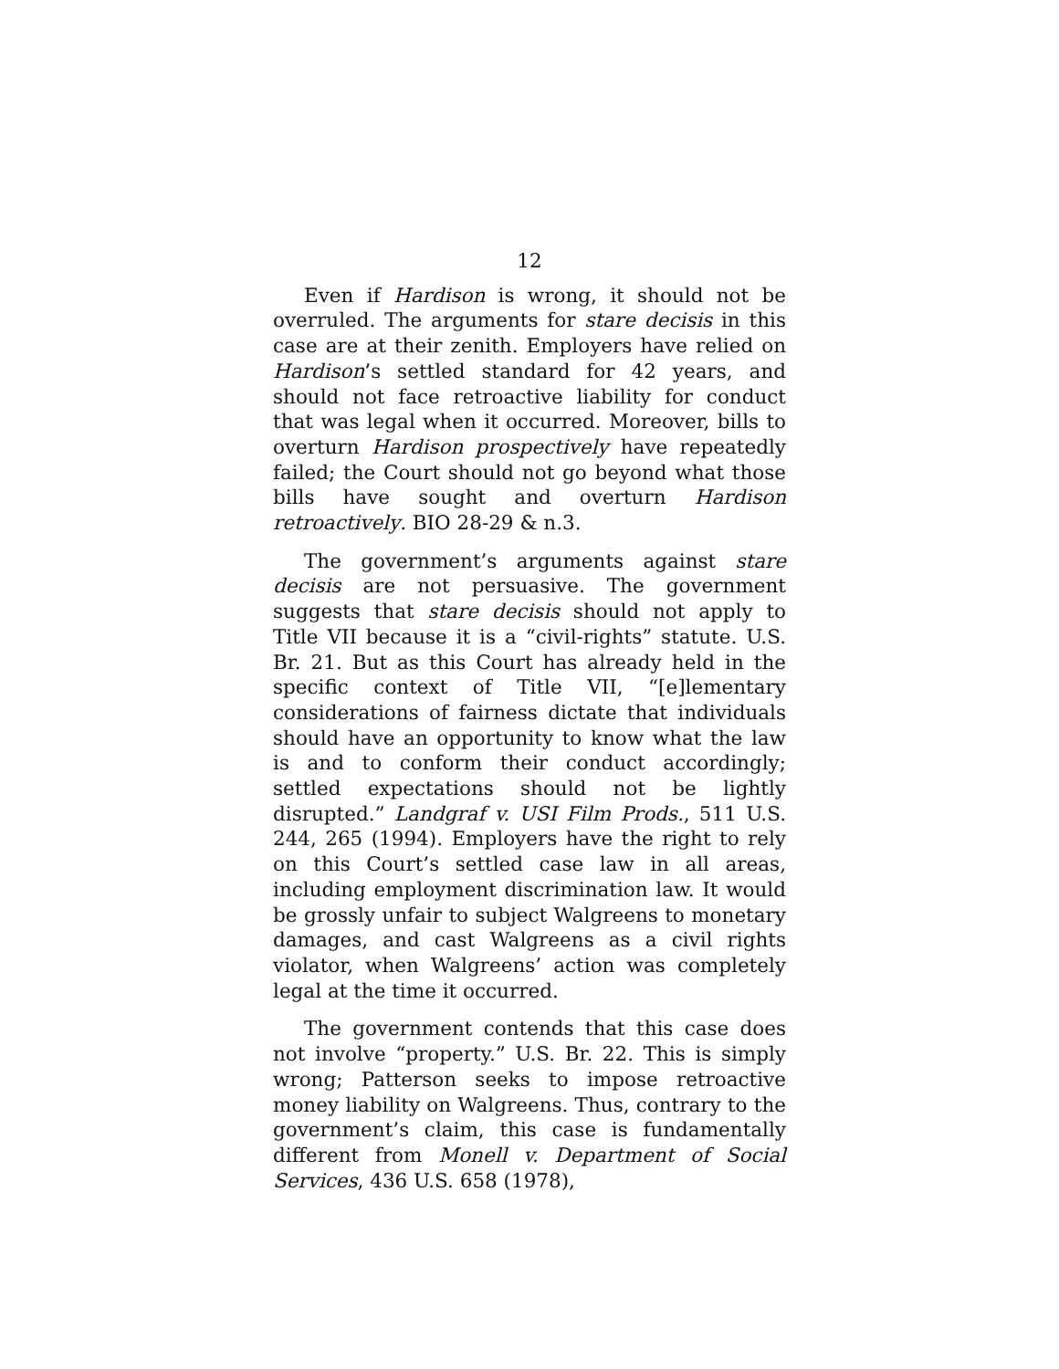12
Even if Hardison is wrong, it should not be overruled. The arguments for stare decisis in this case are at their zenith. Employers have relied on Hardison’s settled standard for 42 years, and should not face retroactive liability for conduct that was legal when it occurred. Moreover, bills to overturn Hardison prospectively have repeatedly failed; the Court should not go beyond what those bills have sought and overturn Hardison retroactively. BIO 28-29 & n.3.
The government’s arguments against stare decisis are not persuasive. The government suggests that stare decisis should not apply to Title VII because it is a “civil-rights” statute. U.S. Br. 21. But as this Court has already held in the specific context of Title VII, “[e]lementary considerations of fairness dictate that individuals should have an opportunity to know what the law is and to conform their conduct accordingly; settled expectations should not be lightly disrupted.” Landgraf v. USI Film Prods., 511 U.S. 244, 265 (1994). Employers have the right to rely on this Court’s settled case law in all areas, including employment discrimination law. It would be grossly unfair to subject Walgreens to monetary damages, and cast Walgreens as a civil rights violator, when Walgreens’ action was completely legal at the time it occurred.
The government contends that this case does not involve “property.” U.S. Br. 22. This is simply wrong; Patterson seeks to impose retroactive money liability on Walgreens. Thus, contrary to the government’s claim, this case is fundamentally different from Monell v. Department of Social Services, 436 U.S. 658 (1978),